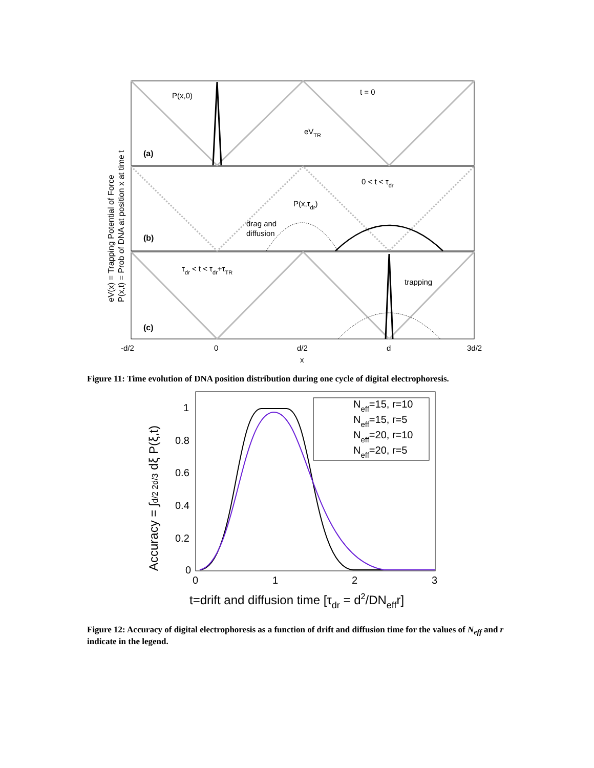P(x,0)
t = 0
eVTR
(a)
0 < t < τdr
P(x,τdr)
drag and
diffusion
(b)
τdr < t < τdr+τTR
trapping
(c)
-d/2
0
d/2
d
3d/2
x
eV(x) = Trapping Potential of Force
P(x,t) = Prob of DNA at position x at time t
Figure 11: Time evolution of DNA position distribution during one cycle of digital electrophoresis.
Neff=15, r=10
Neff=15, r=5
Neff=20, r=10
Neff=20, r=5
1
0.8
0.6
0.4
0.2
0
0
1
2
3
t=drift and diffusion time [τdr = d2/DNeffr]
Accuracy = ∫d/2 2d/3 dξ P(ξ,t)
Figure 12: Accuracy of digital electrophoresis as a function of drift and diffusion time for the values of N<sub>eff</sub> and r indicate in the legend.